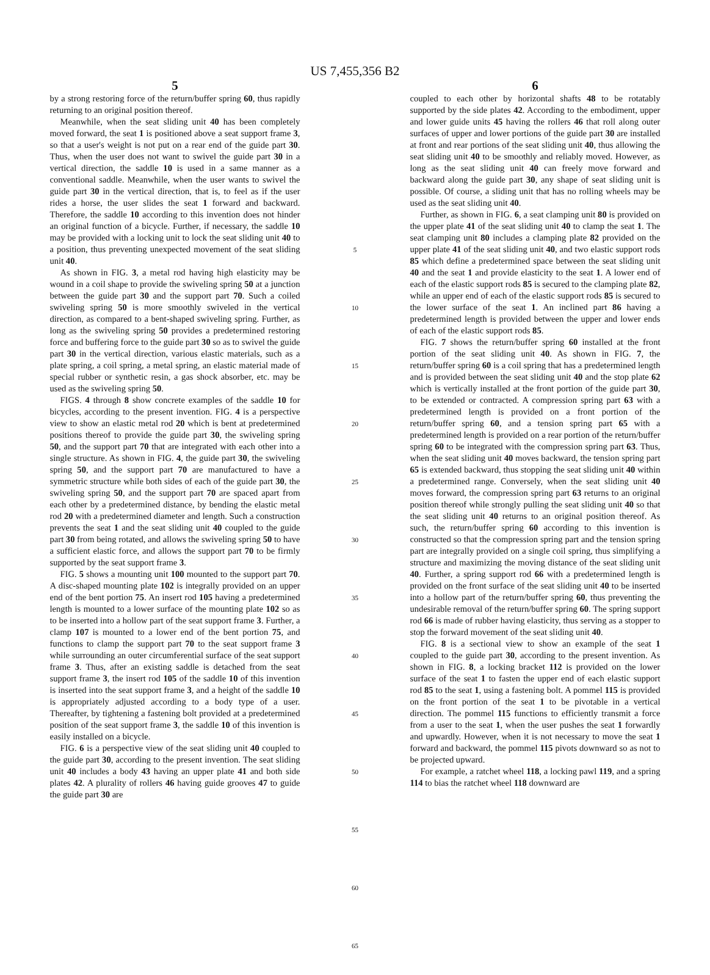US 7,455,356 B2
5
by a strong restoring force of the return/buffer spring 60, thus rapidly returning to an original position thereof.
Meanwhile, when the seat sliding unit 40 has been completely moved forward, the seat 1 is positioned above a seat support frame 3, so that a user's weight is not put on a rear end of the guide part 30. Thus, when the user does not want to swivel the guide part 30 in a vertical direction, the saddle 10 is used in a same manner as a conventional saddle. Meanwhile, when the user wants to swivel the guide part 30 in the vertical direction, that is, to feel as if the user rides a horse, the user slides the seat 1 forward and backward. Therefore, the saddle 10 according to this invention does not hinder an original function of a bicycle. Further, if necessary, the saddle 10 may be provided with a locking unit to lock the seat sliding unit 40 to a position, thus preventing unexpected movement of the seat sliding unit 40.
As shown in FIG. 3, a metal rod having high elasticity may be wound in a coil shape to provide the swiveling spring 50 at a junction between the guide part 30 and the support part 70. Such a coiled swiveling spring 50 is more smoothly swiveled in the vertical direction, as compared to a bent-shaped swiveling spring. Further, as long as the swiveling spring 50 provides a predetermined restoring force and buffering force to the guide part 30 so as to swivel the guide part 30 in the vertical direction, various elastic materials, such as a plate spring, a coil spring, a metal spring, an elastic material made of special rubber or synthetic resin, a gas shock absorber, etc. may be used as the swiveling spring 50.
FIGS. 4 through 8 show concrete examples of the saddle 10 for bicycles, according to the present invention. FIG. 4 is a perspective view to show an elastic metal rod 20 which is bent at predetermined positions thereof to provide the guide part 30, the swiveling spring 50, and the support part 70 that are integrated with each other into a single structure. As shown in FIG. 4, the guide part 30, the swiveling spring 50, and the support part 70 are manufactured to have a symmetric structure while both sides of each of the guide part 30, the swiveling spring 50, and the support part 70 are spaced apart from each other by a predetermined distance, by bending the elastic metal rod 20 with a predetermined diameter and length. Such a construction prevents the seat 1 and the seat sliding unit 40 coupled to the guide part 30 from being rotated, and allows the swiveling spring 50 to have a sufficient elastic force, and allows the support part 70 to be firmly supported by the seat support frame 3.
FIG. 5 shows a mounting unit 100 mounted to the support part 70. A disc-shaped mounting plate 102 is integrally provided on an upper end of the bent portion 75. An insert rod 105 having a predetermined length is mounted to a lower surface of the mounting plate 102 so as to be inserted into a hollow part of the seat support frame 3. Further, a clamp 107 is mounted to a lower end of the bent portion 75, and functions to clamp the support part 70 to the seat support frame 3 while surrounding an outer circumferential surface of the seat support frame 3. Thus, after an existing saddle is detached from the seat support frame 3, the insert rod 105 of the saddle 10 of this invention is inserted into the seat support frame 3, and a height of the saddle 10 is appropriately adjusted according to a body type of a user. Thereafter, by tightening a fastening bolt provided at a predetermined position of the seat support frame 3, the saddle 10 of this invention is easily installed on a bicycle.
FIG. 6 is a perspective view of the seat sliding unit 40 coupled to the guide part 30, according to the present invention. The seat sliding unit 40 includes a body 43 having an upper plate 41 and both side plates 42. A plurality of rollers 46 having guide grooves 47 to guide the guide part 30 are
5
10
15
20
25
30
35
40
45
50
55
60
65
6
coupled to each other by horizontal shafts 48 to be rotatably supported by the side plates 42. According to the embodiment, upper and lower guide units 45 having the rollers 46 that roll along outer surfaces of upper and lower portions of the guide part 30 are installed at front and rear portions of the seat sliding unit 40, thus allowing the seat sliding unit 40 to be smoothly and reliably moved. However, as long as the seat sliding unit 40 can freely move forward and backward along the guide part 30, any shape of seat sliding unit is possible. Of course, a sliding unit that has no rolling wheels may be used as the seat sliding unit 40.
Further, as shown in FIG. 6, a seat clamping unit 80 is provided on the upper plate 41 of the seat sliding unit 40 to clamp the seat 1. The seat clamping unit 80 includes a clamping plate 82 provided on the upper plate 41 of the seat sliding unit 40, and two elastic support rods 85 which define a predetermined space between the seat sliding unit 40 and the seat 1 and provide elasticity to the seat 1. A lower end of each of the elastic support rods 85 is secured to the clamping plate 82, while an upper end of each of the elastic support rods 85 is secured to the lower surface of the seat 1. An inclined part 86 having a predetermined length is provided between the upper and lower ends of each of the elastic support rods 85.
FIG. 7 shows the return/buffer spring 60 installed at the front portion of the seat sliding unit 40. As shown in FIG. 7, the return/buffer spring 60 is a coil spring that has a predetermined length and is provided between the seat sliding unit 40 and the stop plate 62 which is vertically installed at the front portion of the guide part 30, to be extended or contracted. A compression spring part 63 with a predetermined length is provided on a front portion of the return/buffer spring 60, and a tension spring part 65 with a predetermined length is provided on a rear portion of the return/buffer spring 60 to be integrated with the compression spring part 63. Thus, when the seat sliding unit 40 moves backward, the tension spring part 65 is extended backward, thus stopping the seat sliding unit 40 within a predetermined range. Conversely, when the seat sliding unit 40 moves forward, the compression spring part 63 returns to an original position thereof while strongly pulling the seat sliding unit 40 so that the seat sliding unit 40 returns to an original position thereof. As such, the return/buffer spring 60 according to this invention is constructed so that the compression spring part and the tension spring part are integrally provided on a single coil spring, thus simplifying a structure and maximizing the moving distance of the seat sliding unit 40. Further, a spring support rod 66 with a predetermined length is provided on the front surface of the seat sliding unit 40 to be inserted into a hollow part of the return/buffer spring 60, thus preventing the undesirable removal of the return/buffer spring 60. The spring support rod 66 is made of rubber having elasticity, thus serving as a stopper to stop the forward movement of the seat sliding unit 40.
FIG. 8 is a sectional view to show an example of the seat 1 coupled to the guide part 30, according to the present invention. As shown in FIG. 8, a locking bracket 112 is provided on the lower surface of the seat 1 to fasten the upper end of each elastic support rod 85 to the seat 1, using a fastening bolt. A pommel 115 is provided on the front portion of the seat 1 to be pivotable in a vertical direction. The pommel 115 functions to efficiently transmit a force from a user to the seat 1, when the user pushes the seat 1 forwardly and upwardly. However, when it is not necessary to move the seat 1 forward and backward, the pommel 115 pivots downward so as not to be projected upward.
For example, a ratchet wheel 118, a locking pawl 119, and a spring 114 to bias the ratchet wheel 118 downward are